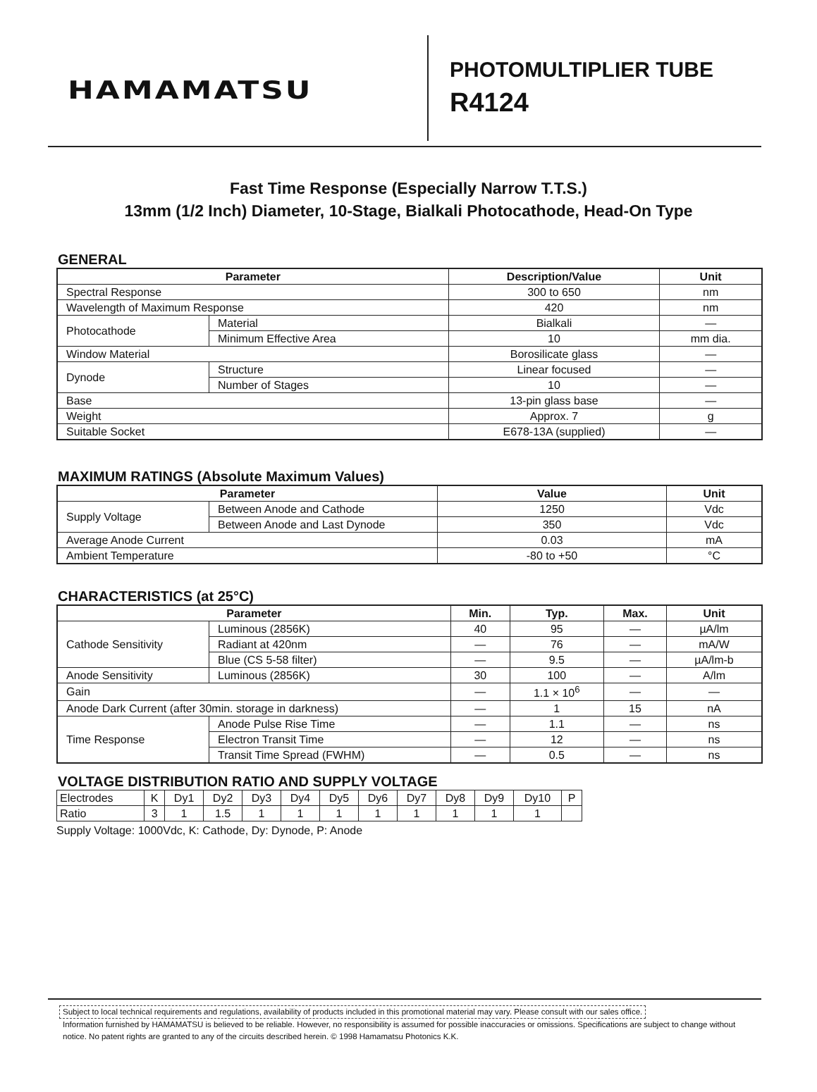HAMAMATSU
PHOTOMULTIPLIER TUBE
R4124
Fast Time Response (Especially Narrow T.T.S.)
13mm (1/2 Inch) Diameter, 10-Stage, Bialkali Photocathode, Head-On Type
GENERAL
| Parameter | | Description/Value | Unit |
| --- | --- | --- | --- |
| Spectral Response | | 300 to 650 | nm |
| Wavelength of Maximum Response | | 420 | nm |
| Photocathode | Material | Bialkali | — |
| | Minimum Effective Area | 10 | mm dia. |
| Window Material | | Borosilicate glass | — |
| Dynode | Structure | Linear focused | — |
| | Number of Stages | 10 | — |
| Base | | 13-pin glass base | — |
| Weight | | Approx. 7 | g |
| Suitable Socket | | E678-13A (supplied) | — |
MAXIMUM RATINGS (Absolute Maximum Values)
| Parameter | | Value | Unit |
| --- | --- | --- | --- |
| Supply Voltage | Between Anode and Cathode | 1250 | Vdc |
| | Between Anode and Last Dynode | 350 | Vdc |
| Average Anode Current | | 0.03 | mA |
| Ambient Temperature | | -80 to +50 | °C |
CHARACTERISTICS (at 25°C)
| Parameter | | Min. | Typ. | Max. | Unit |
| --- | --- | --- | --- | --- | --- |
| Cathode Sensitivity | Luminous (2856K) | 40 | 95 | — | µA/lm |
| | Radiant at 420nm | — | 76 | — | mA/W |
| | Blue (CS 5-58 filter) | — | 9.5 | — | µA/lm-b |
| Anode Sensitivity | Luminous (2856K) | 30 | 100 | — | A/lm |
| Gain | | — | 1.1 × 10<sup>6</sup> | — | — |
| Anode Dark Current (after 30min. storage in darkness) | | — | 1 | 15 | nA |
| Time Response | Anode Pulse Rise Time | — | 1.1 | — | ns |
| | Electron Transit Time | — | 12 | — | ns |
| | Transit Time Spread (FWHM) | — | 0.5 | — | ns |
VOLTAGE DISTRIBUTION RATIO AND SUPPLY VOLTAGE
| Electrodes | K | Dy1 | Dy2 | Dy3 | Dy4 | Dy5 | Dy6 | Dy7 | Dy8 | Dy9 | Dy10 | P |
| Ratio | 3 | 1 | 1.5 | 1 | 1 | 1 | 1 | 1 | 1 | 1 | 1 | |
Supply Voltage: 1000Vdc, K: Cathode, Dy: Dynode, P: Anode
Subject to local technical requirements and regulations, availability of products included in this promotional material may vary. Please consult with our sales office.
Information furnished by HAMAMATSU is believed to be reliable. However, no responsibility is assumed for possible inaccuracies or omissions. Specifications are subject to change without notice. No patent rights are granted to any of the circuits described herein. © 1998 Hamamatsu Photonics K.K.